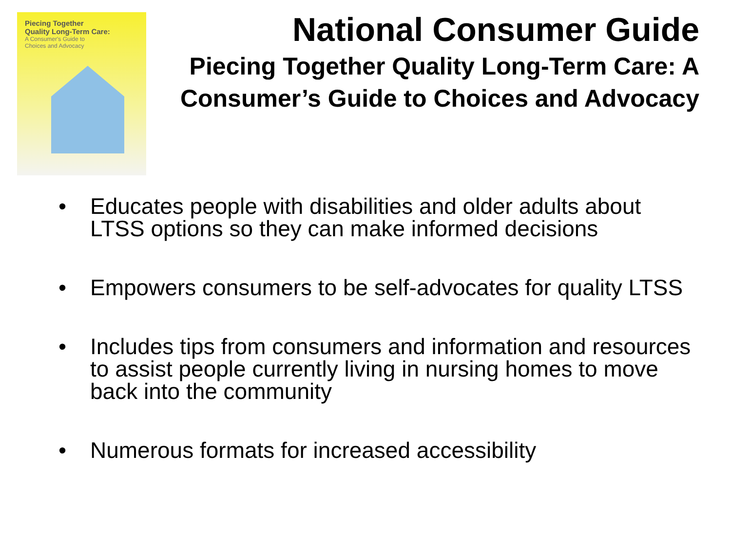Piecing Together
Quality Long-Term Care:
A Consumer's Guide to
Choices and Advocacy
National Consumer Guide
Piecing Together Quality Long-Term Care: A Consumer’s Guide to Choices and Advocacy
• Educates people with disabilities and older adults about LTSS options so they can make informed decisions
• Empowers consumers to be self-advocates for quality LTSS
• Includes tips from consumers and information and resources to assist people currently living in nursing homes to move back into the community
• Numerous formats for increased accessibility